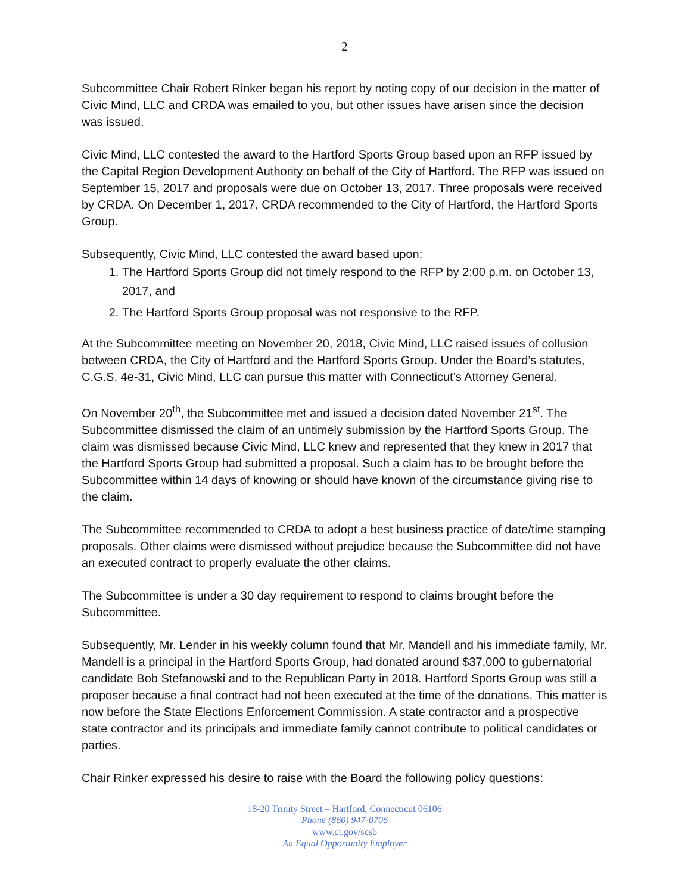2
Subcommittee Chair Robert Rinker began his report by noting copy of our decision in the matter of Civic Mind, LLC and CRDA was emailed to you, but other issues have arisen since the decision was issued.
Civic Mind, LLC contested the award to the Hartford Sports Group based upon an RFP issued by the Capital Region Development Authority on behalf of the City of Hartford. The RFP was issued on September 15, 2017 and proposals were due on October 13, 2017. Three proposals were received by CRDA. On December 1, 2017, CRDA recommended to the City of Hartford, the Hartford Sports Group.
Subsequently, Civic Mind, LLC contested the award based upon:
1. The Hartford Sports Group did not timely respond to the RFP by 2:00 p.m. on October 13, 2017, and
2. The Hartford Sports Group proposal was not responsive to the RFP.
At the Subcommittee meeting on November 20, 2018, Civic Mind, LLC raised issues of collusion between CRDA, the City of Hartford and the Hartford Sports Group. Under the Board’s statutes, C.G.S. 4e-31, Civic Mind, LLC can pursue this matter with Connecticut’s Attorney General.
On November 20<sup>th</sup>, the Subcommittee met and issued a decision dated November 21<sup>st</sup>. The Subcommittee dismissed the claim of an untimely submission by the Hartford Sports Group. The claim was dismissed because Civic Mind, LLC knew and represented that they knew in 2017 that the Hartford Sports Group had submitted a proposal. Such a claim has to be brought before the Subcommittee within 14 days of knowing or should have known of the circumstance giving rise to the claim.
The Subcommittee recommended to CRDA to adopt a best business practice of date/time stamping proposals. Other claims were dismissed without prejudice because the Subcommittee did not have an executed contract to properly evaluate the other claims.
The Subcommittee is under a 30 day requirement to respond to claims brought before the Subcommittee.
Subsequently, Mr. Lender in his weekly column found that Mr. Mandell and his immediate family, Mr. Mandell is a principal in the Hartford Sports Group, had donated around $37,000 to gubernatorial candidate Bob Stefanowski and to the Republican Party in 2018. Hartford Sports Group was still a proposer because a final contract had not been executed at the time of the donations. This matter is now before the State Elections Enforcement Commission. A state contractor and a prospective state contractor and its principals and immediate family cannot contribute to political candidates or parties.
Chair Rinker expressed his desire to raise with the Board the following policy questions:
18-20 Trinity Street – Hartford, Connecticut 06106
Phone (860) 947-0706
www.ct.gov/scsb
An Equal Opportunity Employer